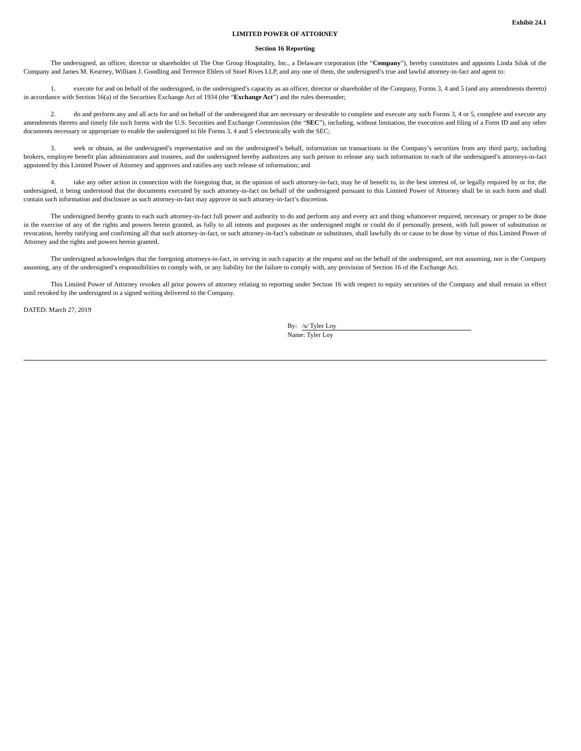Exhibit 24.1
LIMITED POWER OF ATTORNEY
Section 16 Reporting
The undersigned, an officer, director or shareholder of The One Group Hospitality, Inc., a Delaware corporation (the “Company”), hereby constitutes and appoints Linda Siluk of the Company and James M. Kearney, William J. Goodling and Terrence Ehlers of Stoel Rives LLP, and any one of them, the undersigned’s true and lawful attorney-in-fact and agent to:
1. execute for and on behalf of the undersigned, in the undersigned’s capacity as an officer, director or shareholder of the Company, Forms 3, 4 and 5 (and any amendments thereto) in accordance with Section 16(a) of the Securities Exchange Act of 1934 (the “Exchange Act”) and the rules thereunder;
2. do and perform any and all acts for and on behalf of the undersigned that are necessary or desirable to complete and execute any such Forms 3, 4 or 5, complete and execute any amendments thereto and timely file such forms with the U.S. Securities and Exchange Commission (the “SEC”), including, without limitation, the execution and filing of a Form ID and any other documents necessary or appropriate to enable the undersigned to file Forms 3, 4 and 5 electronically with the SEC;
3. seek or obtain, as the undersigned’s representative and on the undersigned’s behalf, information on transactions in the Company’s securities from any third party, including brokers, employee benefit plan administrators and trustees, and the undersigned hereby authorizes any such person to release any such information to each of the undersigned’s attorneys-in-fact appointed by this Limited Power of Attorney and approves and ratifies any such release of information; and
4. take any other action in connection with the foregoing that, in the opinion of such attorney-in-fact, may be of benefit to, in the best interest of, or legally required by or for, the undersigned, it being understood that the documents executed by such attorney-in-fact on behalf of the undersigned pursuant to this Limited Power of Attorney shall be in such form and shall contain such information and disclosure as such attorney-in-fact may approve in such attorney-in-fact’s discretion.
The undersigned hereby grants to each such attorney-in-fact full power and authority to do and perform any and every act and thing whatsoever required, necessary or proper to be done in the exercise of any of the rights and powers herein granted, as fully to all intents and purposes as the undersigned might or could do if personally present, with full power of substitution or revocation, hereby ratifying and confirming all that such attorney-in-fact, or such attorney-in-fact’s substitute or substitutes, shall lawfully do or cause to be done by virtue of this Limited Power of Attorney and the rights and powers herein granted.
The undersigned acknowledges that the foregoing attorneys-in-fact, in serving in such capacity at the request and on the behalf of the undersigned, are not assuming, nor is the Company assuming, any of the undersigned’s responsibilities to comply with, or any liability for the failure to comply with, any provision of Section 16 of the Exchange Act.
This Limited Power of Attorney revokes all prior powers of attorney relating to reporting under Section 16 with respect to equity securities of the Company and shall remain in effect until revoked by the undersigned in a signed writing delivered to the Company.
DATED: March 27, 2019
By: /s/ Tyler Loy
Name: Tyler Loy